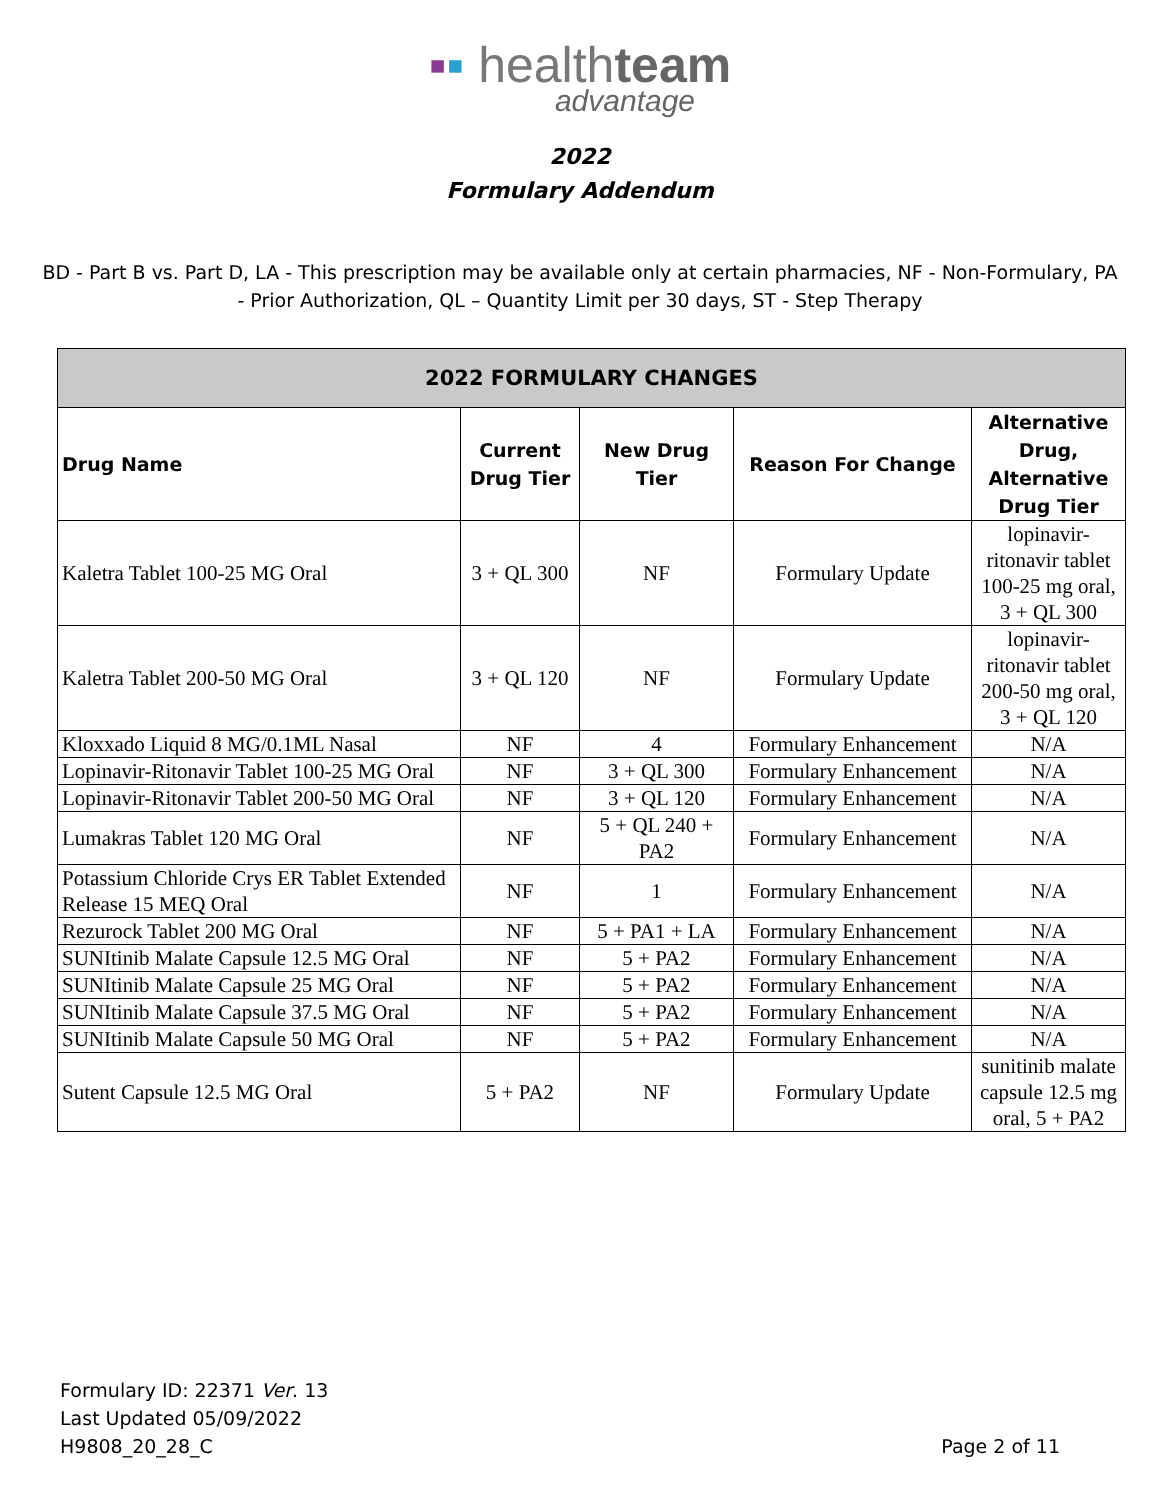▪▪ healthteam
advantage
2022
Formulary Addendum
BD - Part B vs. Part D, LA - This prescription may be available only at certain pharmacies, NF - Non-Formulary, PA - Prior Authorization, QL – Quantity Limit per 30 days, ST - Step Therapy
| 2022 FORMULARY CHANGES | | | | |
| --- | --- | --- | --- | --- |
| Drug Name | Current Drug Tier | New Drug Tier | Reason For Change | Alternative Drug, Alternative Drug Tier |
| Kaletra Tablet 100-25 MG Oral | 3 + QL 300 | NF | Formulary Update | lopinavir-ritonavir tablet 100-25 mg oral, 3 + QL 300 |
| Kaletra Tablet 200-50 MG Oral | 3 + QL 120 | NF | Formulary Update | lopinavir-ritonavir tablet 200-50 mg oral, 3 + QL 120 |
| Kloxxado Liquid 8 MG/0.1ML Nasal | NF | 4 | Formulary Enhancement | N/A |
| Lopinavir-Ritonavir Tablet 100-25 MG Oral | NF | 3 + QL 300 | Formulary Enhancement | N/A |
| Lopinavir-Ritonavir Tablet 200-50 MG Oral | NF | 3 + QL 120 | Formulary Enhancement | N/A |
| Lumakras Tablet 120 MG Oral | NF | 5 + QL 240 + PA2 | Formulary Enhancement | N/A |
| Potassium Chloride Crys ER Tablet Extended Release 15 MEQ Oral | NF | 1 | Formulary Enhancement | N/A |
| Rezurock Tablet 200 MG Oral | NF | 5 + PA1 + LA | Formulary Enhancement | N/A |
| SUNItinib Malate Capsule 12.5 MG Oral | NF | 5 + PA2 | Formulary Enhancement | N/A |
| SUNItinib Malate Capsule 25 MG Oral | NF | 5 + PA2 | Formulary Enhancement | N/A |
| SUNItinib Malate Capsule 37.5 MG Oral | NF | 5 + PA2 | Formulary Enhancement | N/A |
| SUNItinib Malate Capsule 50 MG Oral | NF | 5 + PA2 | Formulary Enhancement | N/A |
| Sutent Capsule 12.5 MG Oral | 5 + PA2 | NF | Formulary Update | sunitinib malate capsule 12.5 mg oral, 5 + PA2 |
Formulary ID: 22371 Ver. 13
Last Updated 05/09/2022
H9808_20_28_C
Page 2 of 11